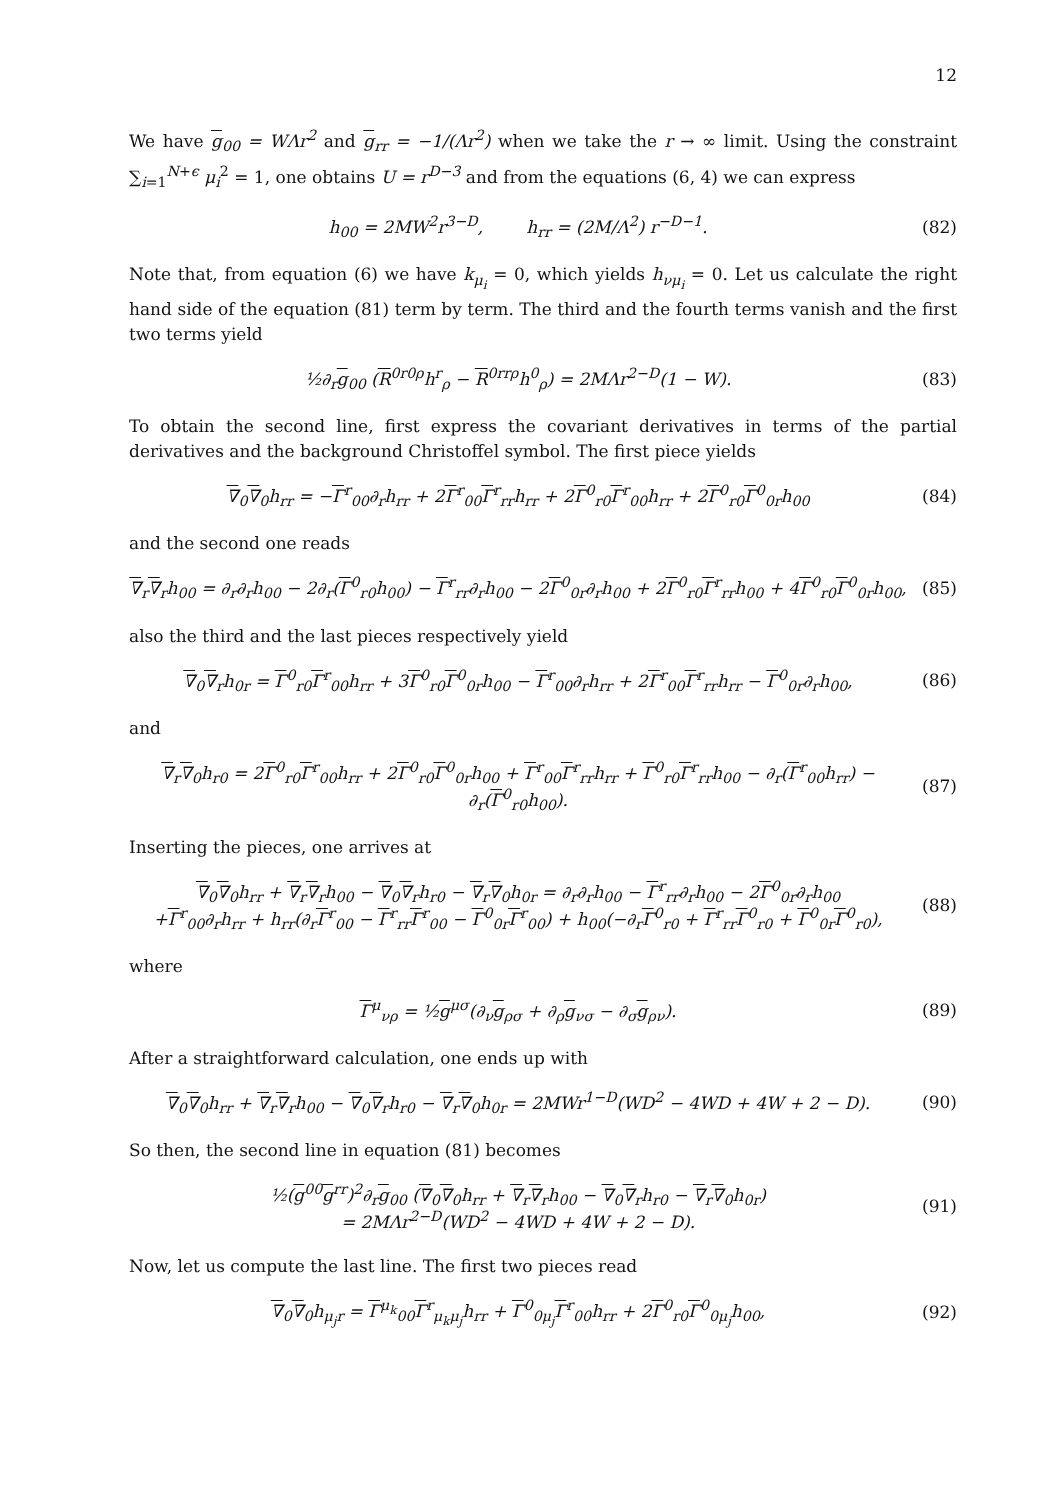12
We have g<sub>00</sub> = WΛr<sup>2</sup> and g<sub>rr</sub> = −1/(Λr<sup>2</sup>) when we take the r → ∞ limit. Using the constraint ∑<sub>i=1</sub><sup>N+ϵ</sup> μ<sub>i</sub><sup>2</sup> = 1, one obtains U = r<sup>D−3</sup> and from the equations (6, 4) we can express
h<sub>00</sub> = 2MW<sup>2</sup>r<sup>3−D</sup>, h<sub>rr</sub> = (2M/Λ<sup>2</sup>) r<sup>−D−1</sup>.
(82)
Note that, from equation (6) we have k<sub>μ<sub>i</sub></sub> = 0, which yields h<sub>νμ<sub>i</sub></sub> = 0. Let us calculate the right hand side of the equation (81) term by term. The third and the fourth terms vanish and the first two terms yield
½∂<sub>r</sub>g<sub>00</sub> (R<sup>0r0ρ</sup>h<sup>r</sup><sub>ρ</sub> − R<sup>0rrρ</sup>h<sup>0</sup><sub>ρ</sub>) = 2MΛr<sup>2−D</sup>(1 − W).
(83)
To obtain the second line, first express the covariant derivatives in terms of the partial derivatives and the background Christoffel symbol. The first piece yields
∇<sub>0</sub>∇<sub>0</sub>h<sub>rr</sub> = −Γ<sup>r</sup><sub>00</sub>∂<sub>r</sub>h<sub>rr</sub> + 2Γ<sup>r</sup><sub>00</sub>Γ<sup>r</sup><sub>rr</sub>h<sub>rr</sub> + 2Γ<sup>0</sup><sub>r0</sub>Γ<sup>r</sup><sub>00</sub>h<sub>rr</sub> + 2Γ<sup>0</sup><sub>r0</sub>Γ<sup>0</sup><sub>0r</sub>h<sub>00</sub>
(84)
and the second one reads
∇<sub>r</sub>∇<sub>r</sub>h<sub>00</sub> = ∂<sub>r</sub>∂<sub>r</sub>h<sub>00</sub> − 2∂<sub>r</sub>(Γ<sup>0</sup><sub>r0</sub>h<sub>00</sub>) − Γ<sup>r</sup><sub>rr</sub>∂<sub>r</sub>h<sub>00</sub> − 2Γ<sup>0</sup><sub>0r</sub>∂<sub>r</sub>h<sub>00</sub> + 2Γ<sup>0</sup><sub>r0</sub>Γ<sup>r</sup><sub>rr</sub>h<sub>00</sub> + 4Γ<sup>0</sup><sub>r0</sub>Γ<sup>0</sup><sub>0r</sub>h<sub>00</sub>,
(85)
also the third and the last pieces respectively yield
∇<sub>0</sub>∇<sub>r</sub>h<sub>0r</sub> = Γ<sup>0</sup><sub>r0</sub>Γ<sup>r</sup><sub>00</sub>h<sub>rr</sub> + 3Γ<sup>0</sup><sub>r0</sub>Γ<sup>0</sup><sub>0r</sub>h<sub>00</sub> − Γ<sup>r</sup><sub>00</sub>∂<sub>r</sub>h<sub>rr</sub> + 2Γ<sup>r</sup><sub>00</sub>Γ<sup>r</sup><sub>rr</sub>h<sub>rr</sub> − Γ<sup>0</sup><sub>0r</sub>∂<sub>r</sub>h<sub>00</sub>,
(86)
and
∇<sub>r</sub>∇<sub>0</sub>h<sub>r0</sub> = 2Γ<sup>0</sup><sub>r0</sub>Γ<sup>r</sup><sub>00</sub>h<sub>rr</sub> + 2Γ<sup>0</sup><sub>r0</sub>Γ<sup>0</sup><sub>0r</sub>h<sub>00</sub> + Γ<sup>r</sup><sub>00</sub>Γ<sup>r</sup><sub>rr</sub>h<sub>rr</sub> + Γ<sup>0</sup><sub>r0</sub>Γ<sup>r</sup><sub>rr</sub>h<sub>00</sub> − ∂<sub>r</sub>(Γ<sup>r</sup><sub>00</sub>h<sub>rr</sub>) − ∂<sub>r</sub>(Γ<sup>0</sup><sub>r0</sub>h<sub>00</sub>).
(87)
Inserting the pieces, one arrives at
∇<sub>0</sub>∇<sub>0</sub>h<sub>rr</sub> + ∇<sub>r</sub>∇<sub>r</sub>h<sub>00</sub> − ∇<sub>0</sub>∇<sub>r</sub>h<sub>r0</sub> − ∇<sub>r</sub>∇<sub>0</sub>h<sub>0r</sub> = ∂<sub>r</sub>∂<sub>r</sub>h<sub>00</sub> − Γ<sup>r</sup><sub>rr</sub>∂<sub>r</sub>h<sub>00</sub> − 2Γ<sup>0</sup><sub>0r</sub>∂<sub>r</sub>h<sub>00</sub>
+Γ<sup>r</sup><sub>00</sub>∂<sub>r</sub>h<sub>rr</sub> + h<sub>rr</sub>(∂<sub>r</sub>Γ<sup>r</sup><sub>00</sub> − Γ<sup>r</sup><sub>rr</sub>Γ<sup>r</sup><sub>00</sub> − Γ<sup>0</sup><sub>0r</sub>Γ<sup>r</sup><sub>00</sub>) + h<sub>00</sub>(−∂<sub>r</sub>Γ<sup>0</sup><sub>r0</sub> + Γ<sup>r</sup><sub>rr</sub>Γ<sup>0</sup><sub>r0</sub> + Γ<sup>0</sup><sub>0r</sub>Γ<sup>0</sup><sub>r0</sub>),
(88)
where
Γ<sup>μ</sup><sub>νρ</sub> = ½g<sup>μσ</sup>(∂<sub>ν</sub>g<sub>ρσ</sub> + ∂<sub>ρ</sub>g<sub>νσ</sub> − ∂<sub>σ</sub>g<sub>ρν</sub>).
(89)
After a straightforward calculation, one ends up with
∇<sub>0</sub>∇<sub>0</sub>h<sub>rr</sub> + ∇<sub>r</sub>∇<sub>r</sub>h<sub>00</sub> − ∇<sub>0</sub>∇<sub>r</sub>h<sub>r0</sub> − ∇<sub>r</sub>∇<sub>0</sub>h<sub>0r</sub> = 2MWr<sup>1−D</sup>(WD<sup>2</sup> − 4WD + 4W + 2 − D).
(90)
So then, the second line in equation (81) becomes
½(g<sup>00</sup>g<sup>rr</sup>)<sup>2</sup>∂<sub>r</sub>g<sub>00</sub> (∇<sub>0</sub>∇<sub>0</sub>h<sub>rr</sub> + ∇<sub>r</sub>∇<sub>r</sub>h<sub>00</sub> − ∇<sub>0</sub>∇<sub>r</sub>h<sub>r0</sub> − ∇<sub>r</sub>∇<sub>0</sub>h<sub>0r</sub>)
= 2MΛr<sup>2−D</sup>(WD<sup>2</sup> − 4WD + 4W + 2 − D).
(91)
Now, let us compute the last line. The first two pieces read
∇<sub>0</sub>∇<sub>0</sub>h<sub>μ<sub>j</sub>r</sub> = Γ<sup>μ<sub>k</sub></sup><sub>00</sub>Γ<sup>r</sup><sub>μ<sub>k</sub>μ<sub>j</sub></sub>h<sub>rr</sub> + Γ<sup>0</sup><sub>0μ<sub>j</sub></sub>Γ<sup>r</sup><sub>00</sub>h<sub>rr</sub> + 2Γ<sup>0</sup><sub>r0</sub>Γ<sup>0</sup><sub>0μ<sub>j</sub></sub>h<sub>00</sub>,
(92)